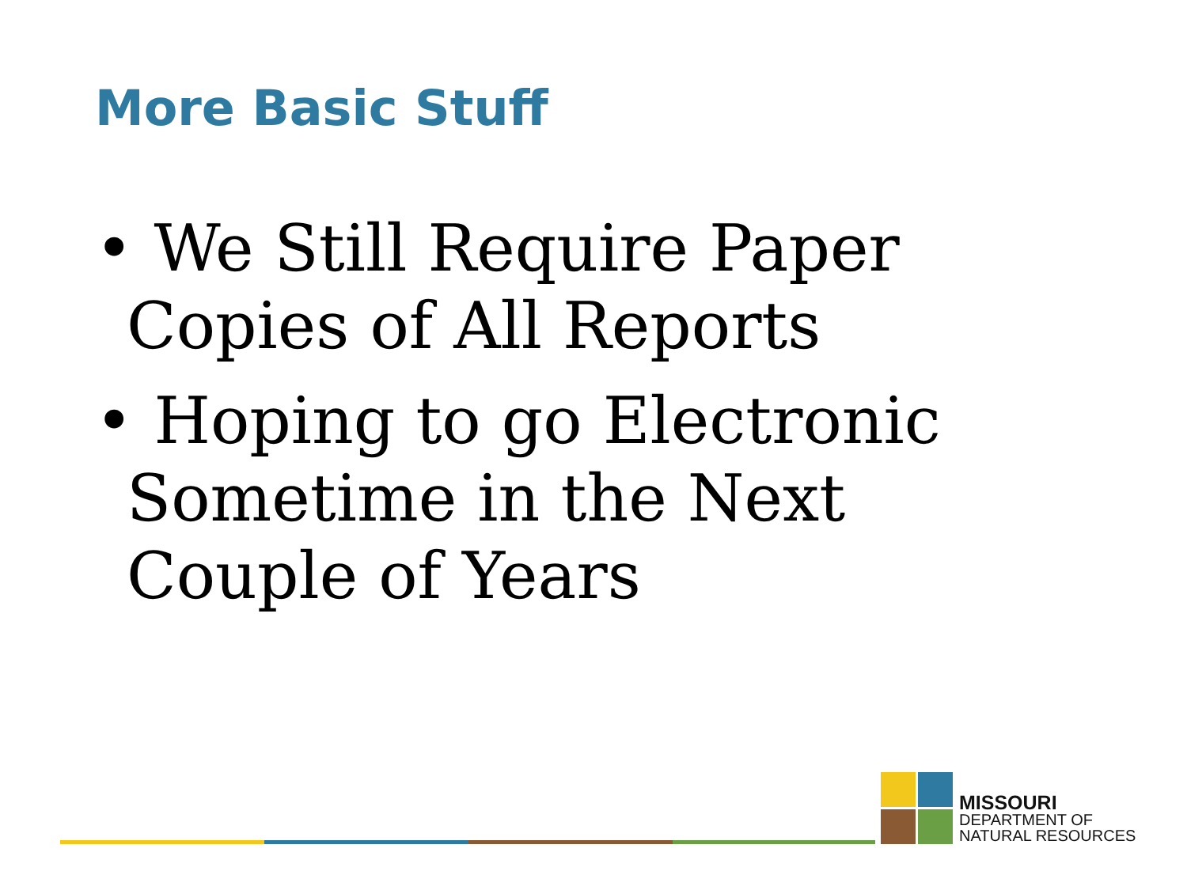More Basic Stuff
• We Still Require Paper Copies of All Reports
• Hoping to go Electronic Sometime in the Next Couple of Years
MISSOURI
DEPARTMENT OF
NATURAL RESOURCES